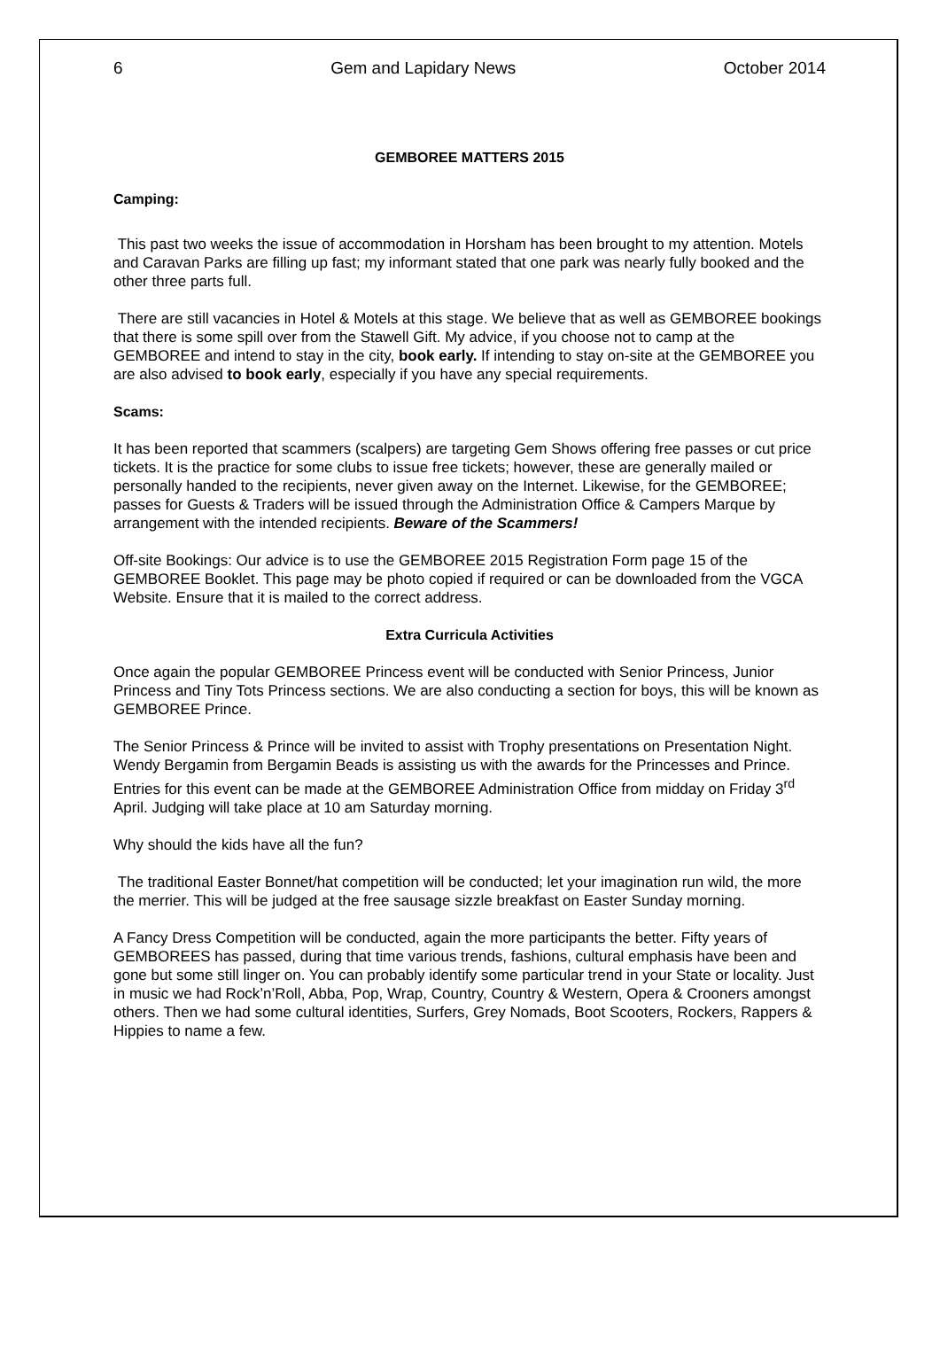6 Gem and Lapidary News October 2014
GEMBOREE MATTERS 2015
Camping:
This past two weeks the issue of accommodation in Horsham has been brought to my attention. Motels and Caravan Parks are filling up fast; my informant stated that one park was nearly fully booked and the other three parts full.
There are still vacancies in Hotel & Motels at this stage. We believe that as well as GEMBOREE bookings that there is some spill over from the Stawell Gift. My advice, if you choose not to camp at the GEMBOREE and intend to stay in the city, book early. If intending to stay on-site at the GEMBOREE you are also advised to book early, especially if you have any special requirements.
Scams:
It has been reported that scammers (scalpers) are targeting Gem Shows offering free passes or cut price tickets. It is the practice for some clubs to issue free tickets; however, these are generally mailed or personally handed to the recipients, never given away on the Internet. Likewise, for the GEMBOREE; passes for Guests & Traders will be issued through the Administration Office & Campers Marque by arrangement with the intended recipients. Beware of the Scammers!
Off-site Bookings: Our advice is to use the GEMBOREE 2015 Registration Form page 15 of the GEMBOREE Booklet. This page may be photo copied if required or can be downloaded from the VGCA Website. Ensure that it is mailed to the correct address.
Extra Curricula Activities
Once again the popular GEMBOREE Princess event will be conducted with Senior Princess, Junior Princess and Tiny Tots Princess sections. We are also conducting a section for boys, this will be known as GEMBOREE Prince.
The Senior Princess & Prince will be invited to assist with Trophy presentations on Presentation Night. Wendy Bergamin from Bergamin Beads is assisting us with the awards for the Princesses and Prince. Entries for this event can be made at the GEMBOREE Administration Office from midday on Friday 3<sup>rd</sup> April. Judging will take place at 10 am Saturday morning.
Why should the kids have all the fun?
The traditional Easter Bonnet/hat competition will be conducted; let your imagination run wild, the more the merrier. This will be judged at the free sausage sizzle breakfast on Easter Sunday morning.
A Fancy Dress Competition will be conducted, again the more participants the better. Fifty years of GEMBOREES has passed, during that time various trends, fashions, cultural emphasis have been and gone but some still linger on. You can probably identify some particular trend in your State or locality. Just in music we had Rock’n’Roll, Abba, Pop, Wrap, Country, Country & Western, Opera & Crooners amongst others. Then we had some cultural identities, Surfers, Grey Nomads, Boot Scooters, Rockers, Rappers & Hippies to name a few.